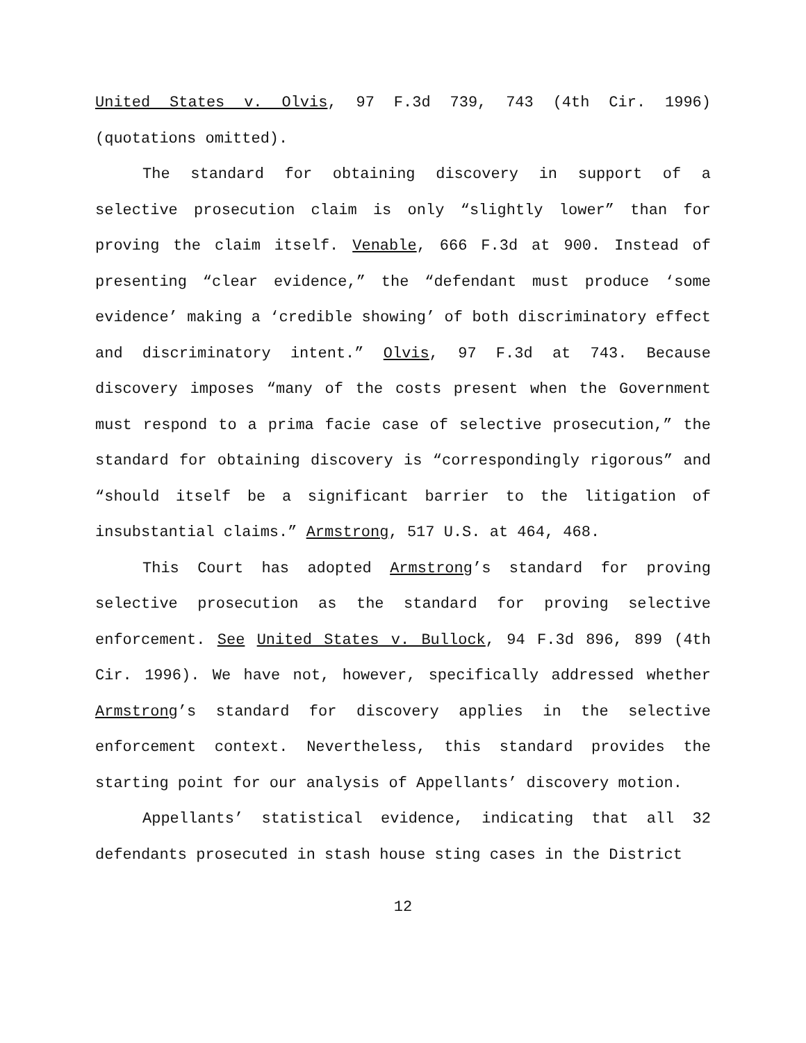United States v. Olvis, 97 F.3d 739, 743 (4th Cir. 1996) (quotations omitted).
The standard for obtaining discovery in support of a selective prosecution claim is only “slightly lower” than for proving the claim itself. Venable, 666 F.3d at 900. Instead of presenting “clear evidence,” the “defendant must produce ‘some evidence’ making a ‘credible showing’ of both discriminatory effect and discriminatory intent.” Olvis, 97 F.3d at 743. Because discovery imposes “many of the costs present when the Government must respond to a prima facie case of selective prosecution,” the standard for obtaining discovery is “correspondingly rigorous” and “should itself be a significant barrier to the litigation of insubstantial claims.” Armstrong, 517 U.S. at 464, 468.
This Court has adopted Armstrong’s standard for proving selective prosecution as the standard for proving selective enforcement. See United States v. Bullock, 94 F.3d 896, 899 (4th Cir. 1996). We have not, however, specifically addressed whether Armstrong’s standard for discovery applies in the selective enforcement context. Nevertheless, this standard provides the starting point for our analysis of Appellants’ discovery motion.
Appellants’ statistical evidence, indicating that all 32 defendants prosecuted in stash house sting cases in the District
12